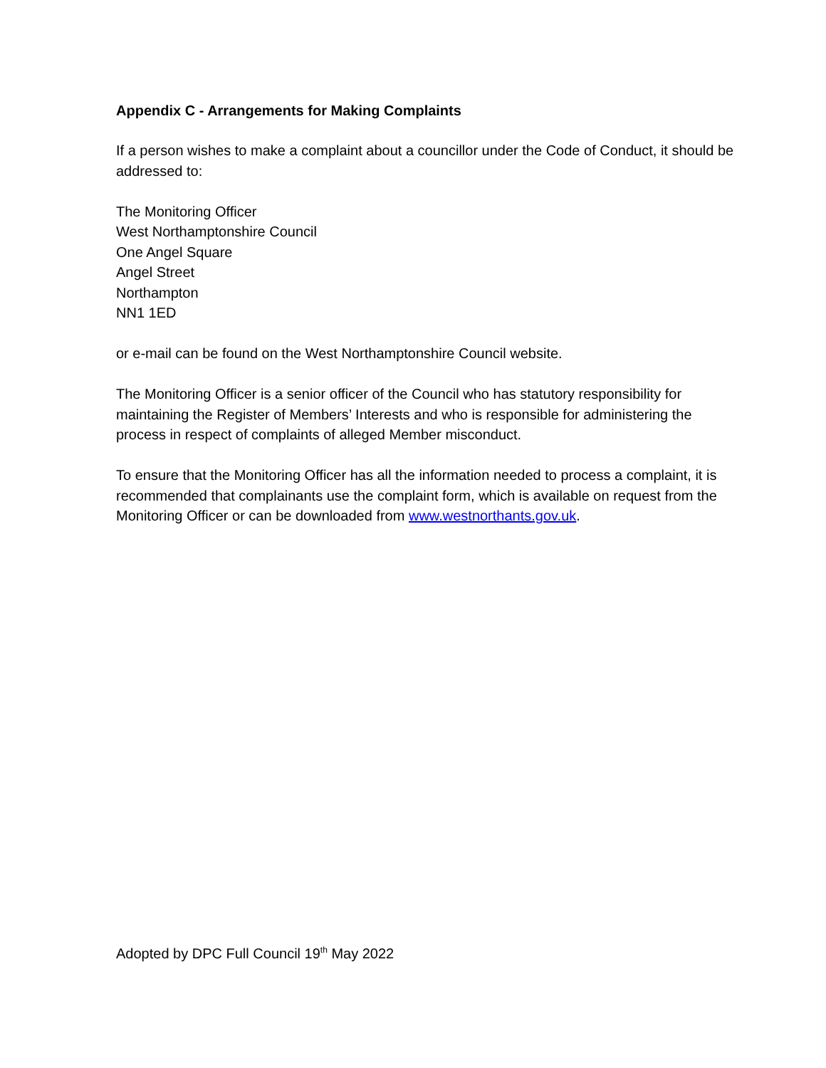Appendix C - Arrangements for Making Complaints
If a person wishes to make a complaint about a councillor under the Code of Conduct, it should be addressed to:
The Monitoring Officer
West Northamptonshire Council
One Angel Square
Angel Street
Northampton
NN1 1ED
or e-mail can be found on the West Northamptonshire Council website.
The Monitoring Officer is a senior officer of the Council who has statutory responsibility for maintaining the Register of Members’ Interests and who is responsible for administering the process in respect of complaints of alleged Member misconduct.
To ensure that the Monitoring Officer has all the information needed to process a complaint, it is recommended that complainants use the complaint form, which is available on request from the Monitoring Officer or can be downloaded from www.westnorthants.gov.uk.
Adopted by DPC Full Council 19<sup>th</sup> May 2022